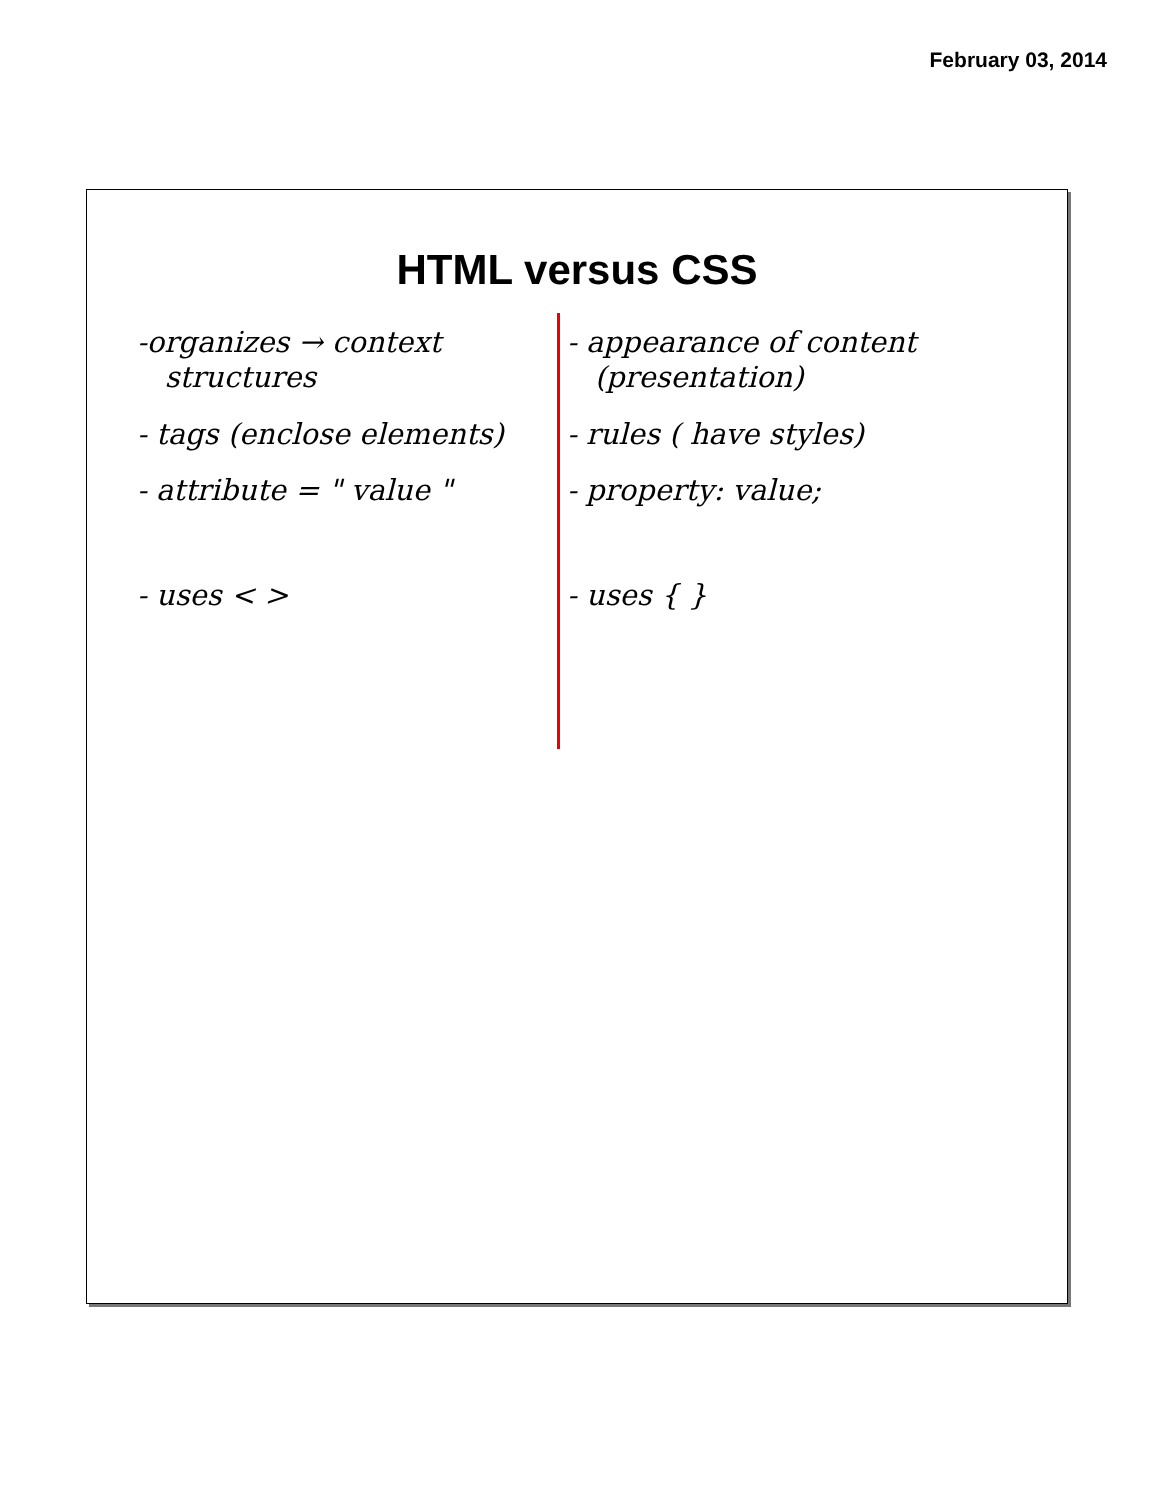February 03, 2014
HTML versus CSS
-organizes → context
structures
- tags (enclose elements)
- attribute = " value "
- uses < >
- appearance of content
(presentation)
- rules ( have styles)
- property: value;
- uses { }